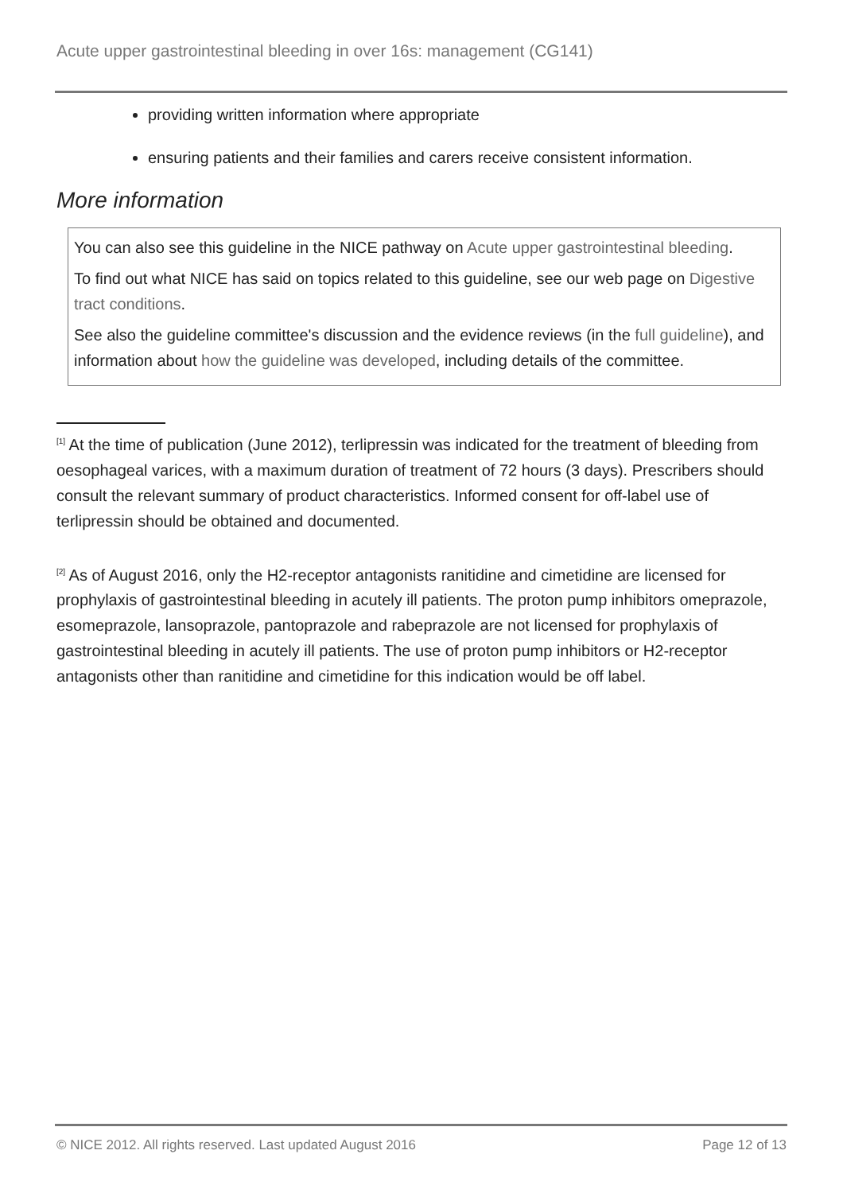Acute upper gastrointestinal bleeding in over 16s: management (CG141)
providing written information where appropriate
ensuring patients and their families and carers receive consistent information.
More information
You can also see this guideline in the NICE pathway on Acute upper gastrointestinal bleeding.
To find out what NICE has said on topics related to this guideline, see our web page on Digestive tract conditions.
See also the guideline committee's discussion and the evidence reviews (in the full guideline), and information about how the guideline was developed, including details of the committee.
<sup>[1]</sup> At the time of publication (June 2012), terlipressin was indicated for the treatment of bleeding from oesophageal varices, with a maximum duration of treatment of 72 hours (3 days). Prescribers should consult the relevant summary of product characteristics. Informed consent for off-label use of terlipressin should be obtained and documented.
<sup>[2]</sup> As of August 2016, only the H2-receptor antagonists ranitidine and cimetidine are licensed for prophylaxis of gastrointestinal bleeding in acutely ill patients. The proton pump inhibitors omeprazole, esomeprazole, lansoprazole, pantoprazole and rabeprazole are not licensed for prophylaxis of gastrointestinal bleeding in acutely ill patients. The use of proton pump inhibitors or H2-receptor antagonists other than ranitidine and cimetidine for this indication would be off label.
© NICE 2012. All rights reserved. Last updated August 2016 Page 12 of 13